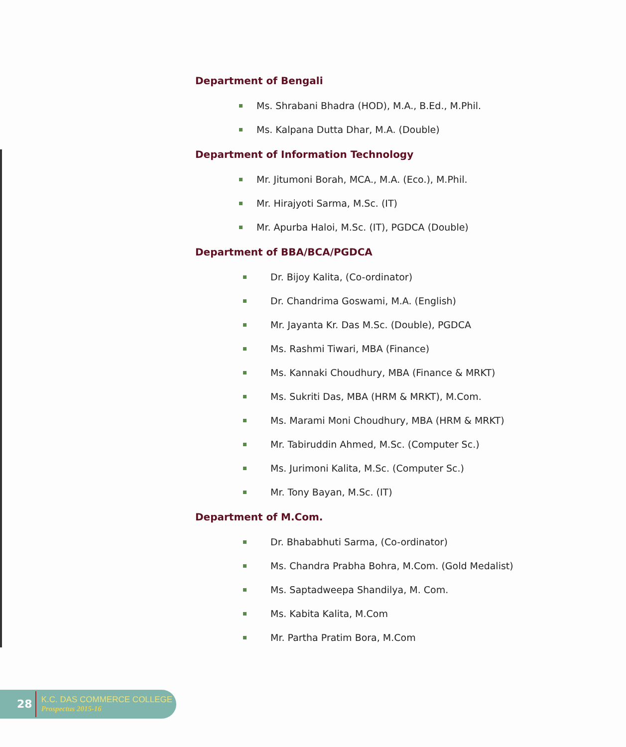Department of Bengali
Ms. Shrabani Bhadra (HOD), M.A., B.Ed., M.Phil.
Ms. Kalpana Dutta Dhar, M.A. (Double)
Department of Information Technology
Mr. Jitumoni Borah, MCA., M.A. (Eco.), M.Phil.
Mr. Hirajyoti Sarma, M.Sc. (IT)
Mr. Apurba Haloi, M.Sc. (IT), PGDCA (Double)
Department of BBA/BCA/PGDCA
Dr. Bijoy Kalita, (Co-ordinator)
Dr. Chandrima Goswami, M.A. (English)
Mr. Jayanta Kr. Das M.Sc. (Double), PGDCA
Ms. Rashmi Tiwari, MBA (Finance)
Ms. Kannaki Choudhury, MBA (Finance & MRKT)
Ms. Sukriti Das, MBA (HRM & MRKT), M.Com.
Ms. Marami Moni Choudhury, MBA (HRM & MRKT)
Mr. Tabiruddin Ahmed, M.Sc. (Computer Sc.)
Ms. Jurimoni Kalita, M.Sc. (Computer Sc.)
Mr. Tony Bayan, M.Sc. (IT)
Department of M.Com.
Dr. Bhababhuti Sarma, (Co-ordinator)
Ms. Chandra Prabha Bohra, M.Com. (Gold Medalist)
Ms. Saptadweepa Shandilya, M. Com.
Ms. Kabita Kalita, M.Com
Mr. Partha Pratim Bora, M.Com
28
K.C. DAS COMMERCE COLLEGE
Prospectus 2015-16